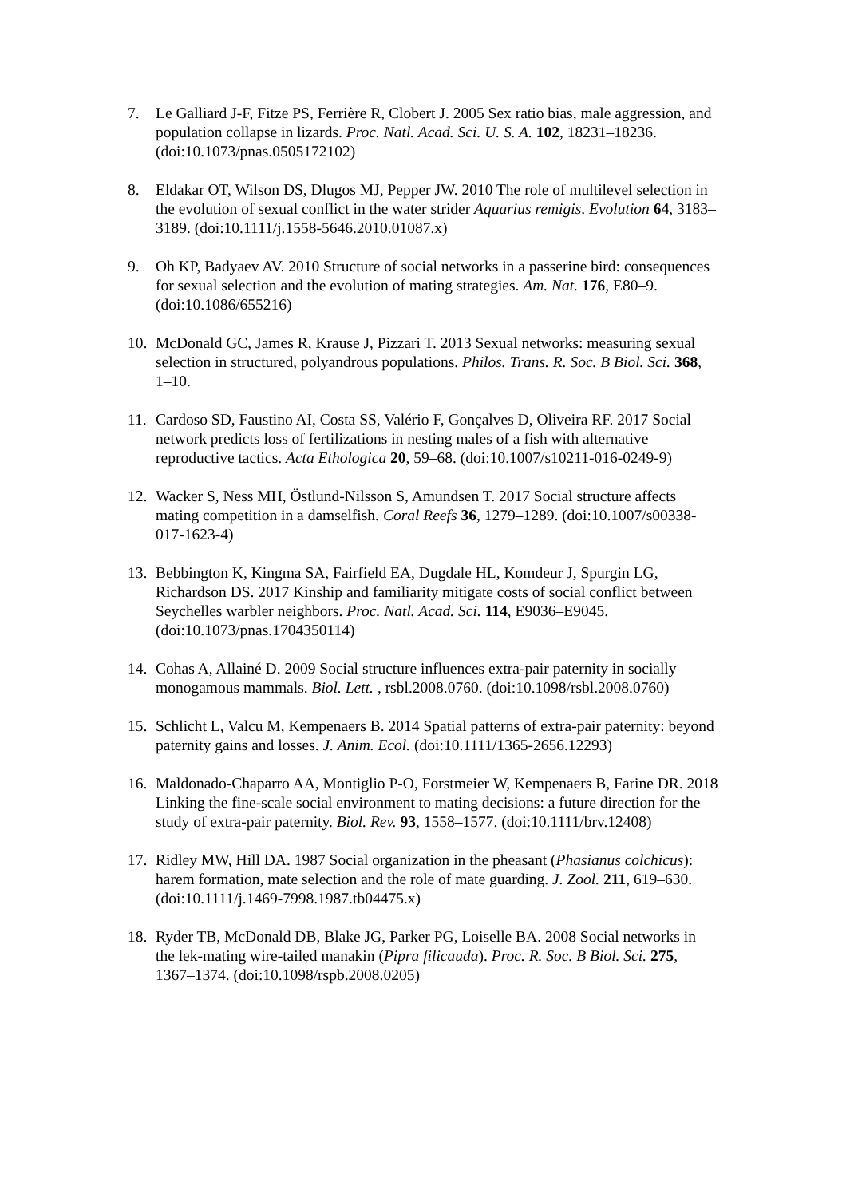7. Le Galliard J-F, Fitze PS, Ferrière R, Clobert J. 2005 Sex ratio bias, male aggression, and population collapse in lizards. Proc. Natl. Acad. Sci. U. S. A. 102, 18231–18236. (doi:10.1073/pnas.0505172102)
8. Eldakar OT, Wilson DS, Dlugos MJ, Pepper JW. 2010 The role of multilevel selection in the evolution of sexual conflict in the water strider Aquarius remigis. Evolution 64, 3183–3189. (doi:10.1111/j.1558-5646.2010.01087.x)
9. Oh KP, Badyaev AV. 2010 Structure of social networks in a passerine bird: consequences for sexual selection and the evolution of mating strategies. Am. Nat. 176, E80–9. (doi:10.1086/655216)
10. McDonald GC, James R, Krause J, Pizzari T. 2013 Sexual networks: measuring sexual selection in structured, polyandrous populations. Philos. Trans. R. Soc. B Biol. Sci. 368, 1–10.
11. Cardoso SD, Faustino AI, Costa SS, Valério F, Gonçalves D, Oliveira RF. 2017 Social network predicts loss of fertilizations in nesting males of a fish with alternative reproductive tactics. Acta Ethologica 20, 59–68. (doi:10.1007/s10211-016-0249-9)
12. Wacker S, Ness MH, Östlund-Nilsson S, Amundsen T. 2017 Social structure affects mating competition in a damselfish. Coral Reefs 36, 1279–1289. (doi:10.1007/s00338-017-1623-4)
13. Bebbington K, Kingma SA, Fairfield EA, Dugdale HL, Komdeur J, Spurgin LG, Richardson DS. 2017 Kinship and familiarity mitigate costs of social conflict between Seychelles warbler neighbors. Proc. Natl. Acad. Sci. 114, E9036–E9045. (doi:10.1073/pnas.1704350114)
14. Cohas A, Allainé D. 2009 Social structure influences extra-pair paternity in socially monogamous mammals. Biol. Lett. , rsbl.2008.0760. (doi:10.1098/rsbl.2008.0760)
15. Schlicht L, Valcu M, Kempenaers B. 2014 Spatial patterns of extra-pair paternity: beyond paternity gains and losses. J. Anim. Ecol. (doi:10.1111/1365-2656.12293)
16. Maldonado-Chaparro AA, Montiglio P-O, Forstmeier W, Kempenaers B, Farine DR. 2018 Linking the fine-scale social environment to mating decisions: a future direction for the study of extra-pair paternity. Biol. Rev. 93, 1558–1577. (doi:10.1111/brv.12408)
17. Ridley MW, Hill DA. 1987 Social organization in the pheasant (Phasianus colchicus): harem formation, mate selection and the role of mate guarding. J. Zool. 211, 619–630. (doi:10.1111/j.1469-7998.1987.tb04475.x)
18. Ryder TB, McDonald DB, Blake JG, Parker PG, Loiselle BA. 2008 Social networks in the lek-mating wire-tailed manakin (Pipra filicauda). Proc. R. Soc. B Biol. Sci. 275, 1367–1374. (doi:10.1098/rspb.2008.0205)